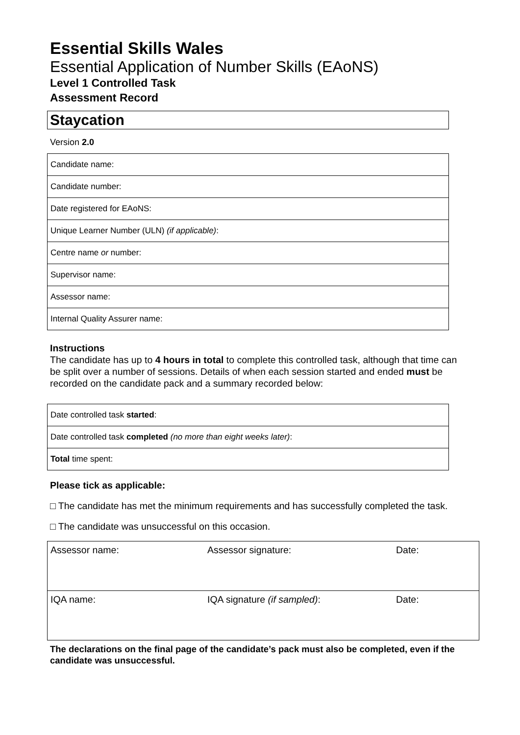Essential Skills Wales
Essential Application of Number Skills (EAoNS)
Level 1 Controlled Task
Assessment Record
Staycation
Version 2.0
| Candidate name: |
| Candidate number: |
| Date registered for EAoNS: |
| Unique Learner Number (ULN) (if applicable) : |
| Centre name or number: |
| Supervisor name: |
| Assessor name: |
| Internal Quality Assurer name: |
Instructions
The candidate has up to 4 hours in total to complete this controlled task, although that time can be split over a number of sessions. Details of when each session started and ended must be recorded on the candidate pack and a summary recorded below:
| Date controlled task started : |
| Date controlled task completed (no more than eight weeks later) : |
| Total time spent: |
Please tick as applicable:
□ The candidate has met the minimum requirements and has successfully completed the task.
□ The candidate was unsuccessful on this occasion.
| Assessor name: | Assessor signature: | Date: |
| IQA name: | IQA signature (if sampled) : | Date: |
The declarations on the final page of the candidate’s pack must also be completed, even if the candidate was unsuccessful.